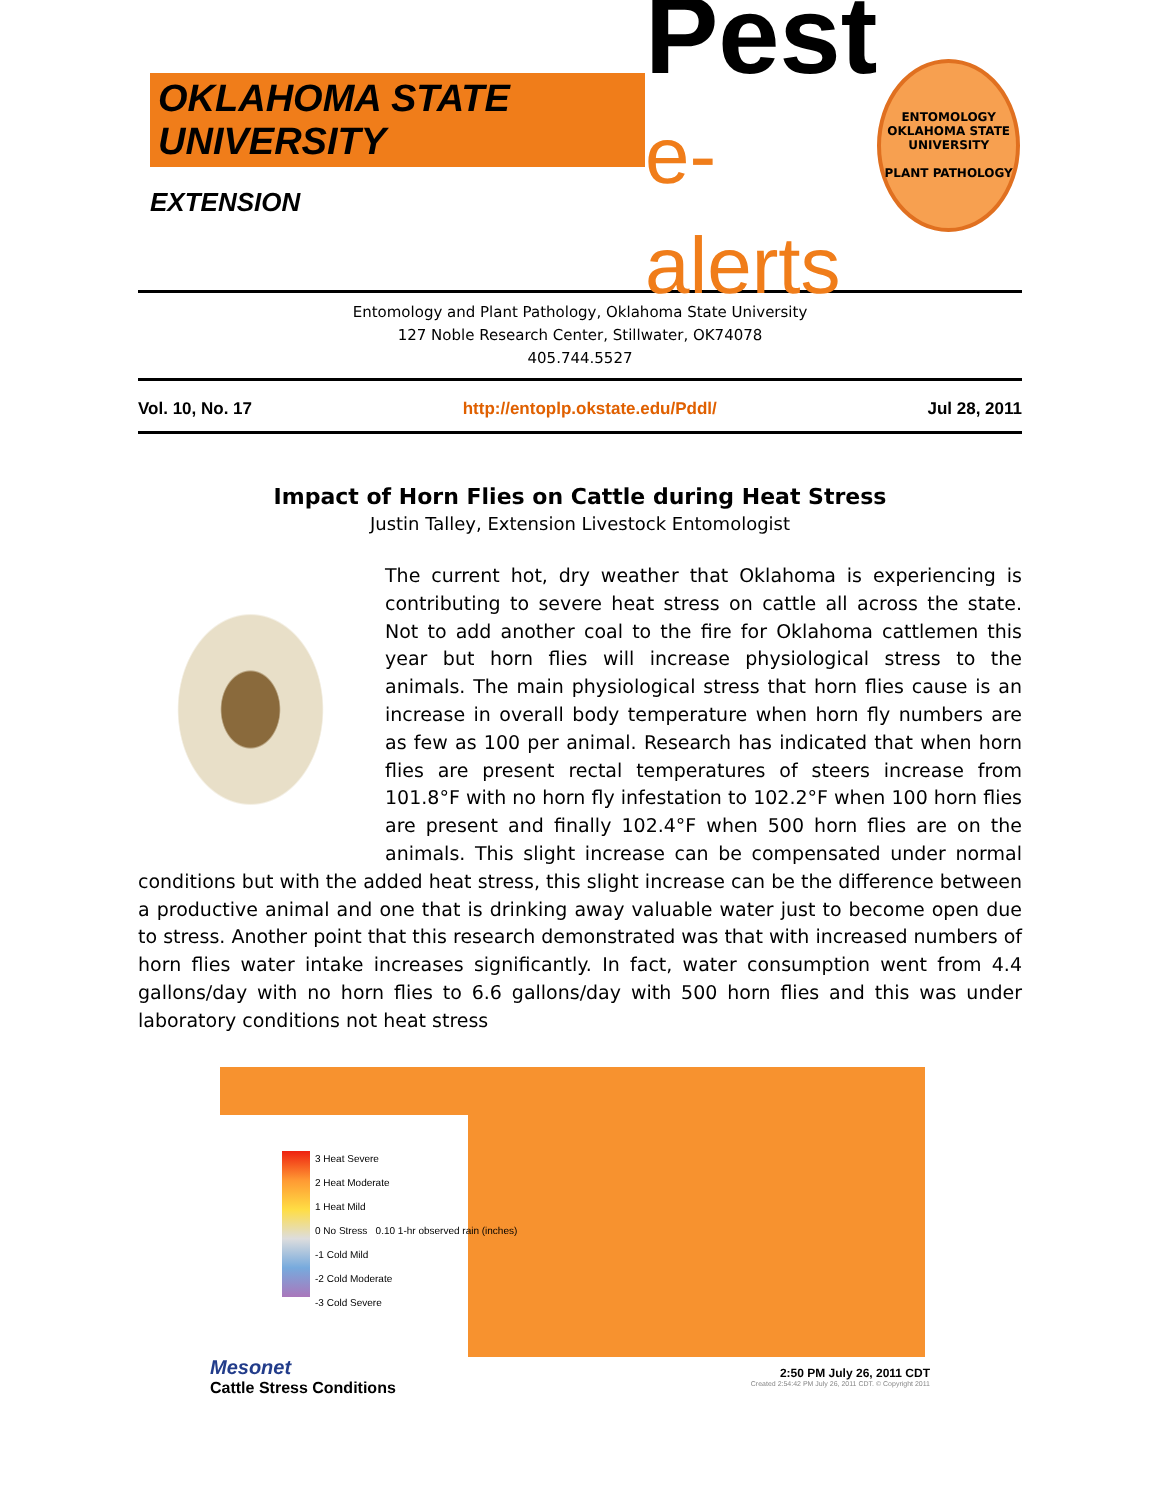OKLAHOMA STATE UNIVERSITY
EXTENSION
Pest
e-alerts
ENTOMOLOGY
OKLAHOMA STATE UNIVERSITY
PLANT PATHOLOGY
Entomology and Plant Pathology, Oklahoma State University
127 Noble Research Center, Stillwater, OK74078
405.744.5527
Vol. 10, No. 17 http://entoplp.okstate.edu/Pddl/ Jul 28, 2011
Impact of Horn Flies on Cattle during Heat Stress
Justin Talley, Extension Livestock Entomologist
The current hot, dry weather that Oklahoma is experiencing is contributing to severe heat stress on cattle all across the state. Not to add another coal to the fire for Oklahoma cattlemen this year but horn flies will increase physiological stress to the animals. The main physiological stress that horn flies cause is an increase in overall body temperature when horn fly numbers are as few as 100 per animal. Research has indicated that when horn flies are present rectal temperatures of steers increase from 101.8°F with no horn fly infestation to 102.2°F when 100 horn flies are present and finally 102.4°F when 500 horn flies are on the animals. This slight increase can be compensated under normal conditions but with the added heat stress, this slight increase can be the difference between a productive animal and one that is drinking away valuable water just to become open due to stress. Another point that this research demonstrated was that with increased numbers of horn flies water intake increases significantly. In fact, water consumption went from 4.4 gallons/day with no horn flies to 6.6 gallons/day with 500 horn flies and this was under laboratory conditions not heat stress
3 Heat Severe
2 Heat Moderate
1 Heat Mild
0 No Stress 0.10 1-hr observed rain (inches)
-1 Cold Mild
-2 Cold Moderate
-3 Cold Severe
Mesonet
Cattle Stress Conditions
2:50 PM July 26, 2011 CDT
Created 2:54:42 PM July 26, 2011 CDT. © Copyright 2011